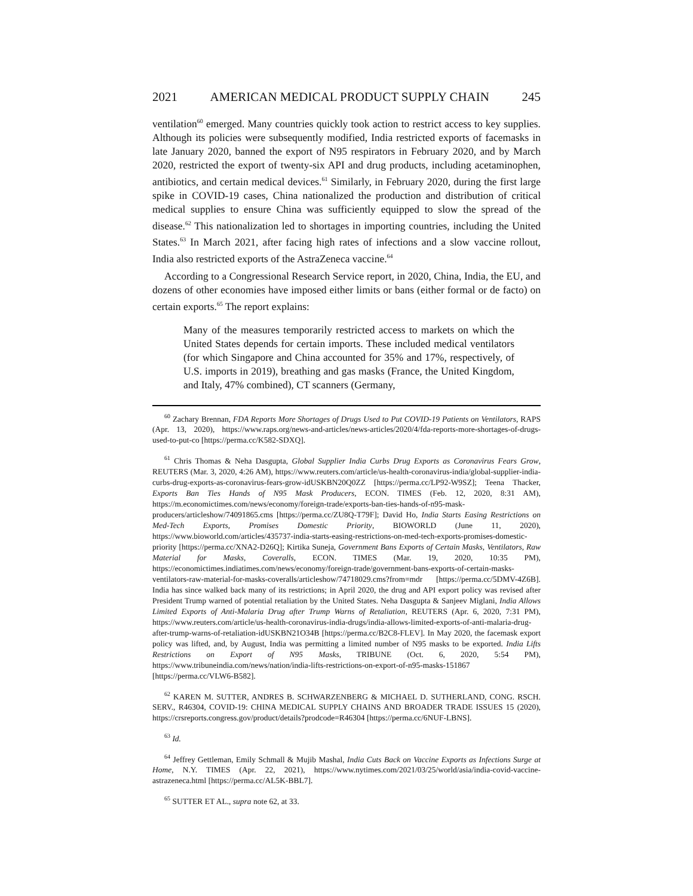2021 AMERICAN MEDICAL PRODUCT SUPPLY CHAIN 245
ventilation<sup>60</sup> emerged. Many countries quickly took action to restrict access to key supplies. Although its policies were subsequently modified, India restricted exports of facemasks in late January 2020, banned the export of N95 respirators in February 2020, and by March 2020, restricted the export of twenty-six API and drug products, including acetaminophen, antibiotics, and certain medical devices.<sup>61</sup> Similarly, in February 2020, during the first large spike in COVID-19 cases, China nationalized the production and distribution of critical medical supplies to ensure China was sufficiently equipped to slow the spread of the disease.<sup>62</sup> This nationalization led to shortages in importing countries, including the United States.<sup>63</sup> In March 2021, after facing high rates of infections and a slow vaccine rollout, India also restricted exports of the AstraZeneca vaccine.<sup>64</sup>
According to a Congressional Research Service report, in 2020, China, India, the EU, and dozens of other economies have imposed either limits or bans (either formal or de facto) on certain exports.<sup>65</sup> The report explains:
Many of the measures temporarily restricted access to markets on which the United States depends for certain imports. These included medical ventilators (for which Singapore and China accounted for 35% and 17%, respectively, of U.S. imports in 2019), breathing and gas masks (France, the United Kingdom, and Italy, 47% combined), CT scanners (Germany,
<sup>60</sup> Zachary Brennan, FDA Reports More Shortages of Drugs Used to Put COVID-19 Patients on Ventilators, RAPS (Apr. 13, 2020), https://www.raps.org/news-and-articles/news-articles/2020/4/fda-reports-more-shortages-of-drugs-used-to-put-co [https://perma.cc/K582-SDXQ].
<sup>61</sup> Chris Thomas & Neha Dasgupta, Global Supplier India Curbs Drug Exports as Coronavirus Fears Grow, REUTERS (Mar. 3, 2020, 4:26 AM), https://www.reuters.com/article/us-health-coronavirus-india/global-supplier-india-curbs-drug-exports-as-coronavirus-fears-grow-idUSKBN20Q0ZZ [https://perma.cc/LP92-W9SZ]; Teena Thacker, Exports Ban Ties Hands of N95 Mask Producers, ECON. TIMES (Feb. 12, 2020, 8:31 AM), https://m.economictimes.com/news/economy/foreign-trade/exports-ban-ties-hands-of-n95-mask-producers/articleshow/74091865.cms [https://perma.cc/ZU8Q-T79F]; David Ho, India Starts Easing Restrictions on Med-Tech Exports, Promises Domestic Priority, BIOWORLD (June 11, 2020), https://www.bioworld.com/articles/435737-india-starts-easing-restrictions-on-med-tech-exports-promises-domestic-priority [https://perma.cc/XNA2-D26Q]; Kirtika Suneja, Government Bans Exports of Certain Masks, Ventilators, Raw Material for Masks, Coveralls, ECON. TIMES (Mar. 19, 2020, 10:35 PM), https://economictimes.indiatimes.com/news/economy/foreign-trade/government-bans-exports-of-certain-masks-ventilators-raw-material-for-masks-coveralls/articleshow/74718029.cms?from=mdr [https://perma.cc/5DMV-4Z6B]. India has since walked back many of its restrictions; in April 2020, the drug and API export policy was revised after President Trump warned of potential retaliation by the United States. Neha Dasgupta & Sanjeev Miglani, India Allows Limited Exports of Anti-Malaria Drug after Trump Warns of Retaliation, REUTERS (Apr. 6, 2020, 7:31 PM), https://www.reuters.com/article/us-health-coronavirus-india-drugs/india-allows-limited-exports-of-anti-malaria-drug-after-trump-warns-of-retaliation-idUSKBN21O34B [https://perma.cc/B2C8-FLEV]. In May 2020, the facemask export policy was lifted, and, by August, India was permitting a limited number of N95 masks to be exported. India Lifts Restrictions on Export of N95 Masks, TRIBUNE (Oct. 6, 2020, 5:54 PM), https://www.tribuneindia.com/news/nation/india-lifts-restrictions-on-export-of-n95-masks-151867 [https://perma.cc/VLW6-B582].
<sup>62</sup> KAREN M. SUTTER, ANDRES B. SCHWARZENBERG & MICHAEL D. SUTHERLAND, CONG. RSCH. SERV., R46304, COVID-19: CHINA MEDICAL SUPPLY CHAINS AND BROADER TRADE ISSUES 15 (2020), https://crsreports.congress.gov/product/details?prodcode=R46304 [https://perma.cc/6NUF-LBNS].
<sup>63</sup> Id.
<sup>64</sup> Jeffrey Gettleman, Emily Schmall & Mujib Mashal, India Cuts Back on Vaccine Exports as Infections Surge at Home, N.Y. TIMES (Apr. 22, 2021), https://www.nytimes.com/2021/03/25/world/asia/india-covid-vaccine-astrazeneca.html [https://perma.cc/AL5K-BBL7].
<sup>65</sup> SUTTER ET AL., supra note 62, at 33.